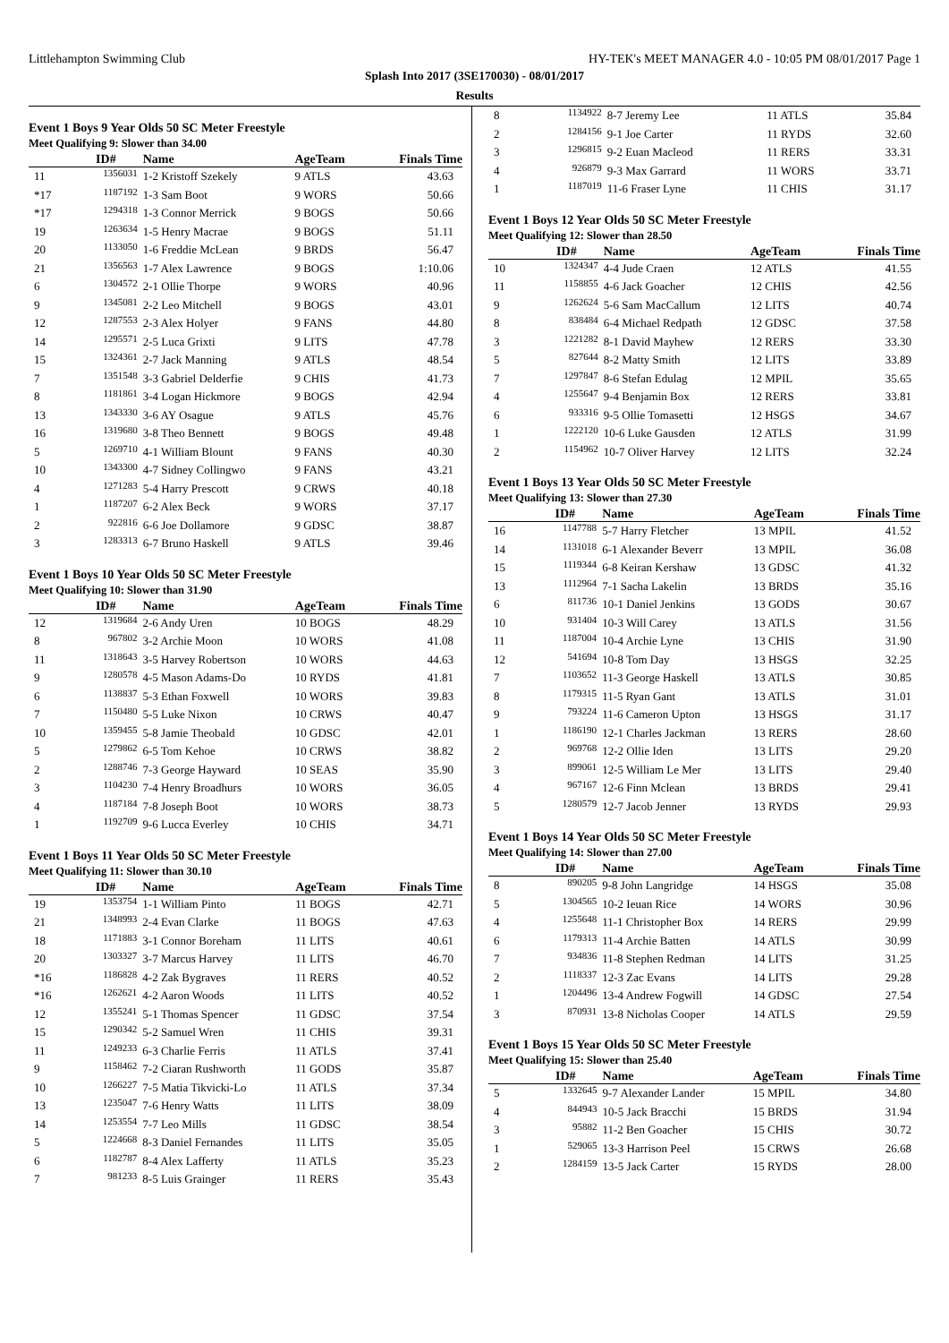Littlehampton Swimming Club HY-TEK's MEET MANAGER 4.0 - 10:05 PM 08/01/2017 Page 1
Splash Into 2017 (3SE170030) - 08/01/2017
Results
Event 1 Boys 9 Year Olds 50 SC Meter Freestyle
Meet Qualifying 9: Slower than 34.00
| | ID# | Name | AgeTeam | Finals Time |
| --- | --- | --- | --- | --- |
| 11 | 1356031 | 1-2 Kristoff Szekely | 9 ATLS | 43.63 |
| *17 | 1187192 | 1-3 Sam Boot | 9 WORS | 50.66 |
| *17 | 1294318 | 1-3 Connor Merrick | 9 BOGS | 50.66 |
| 19 | 1263634 | 1-5 Henry Macrae | 9 BOGS | 51.11 |
| 20 | 1133050 | 1-6 Freddie McLean | 9 BRDS | 56.47 |
| 21 | 1356563 | 1-7 Alex Lawrence | 9 BOGS | 1:10.06 |
| 6 | 1304572 | 2-1 Ollie Thorpe | 9 WORS | 40.96 |
| 9 | 1345081 | 2-2 Leo Mitchell | 9 BOGS | 43.01 |
| 12 | 1287553 | 2-3 Alex Holyer | 9 FANS | 44.80 |
| 14 | 1295571 | 2-5 Luca Grixti | 9 LITS | 47.78 |
| 15 | 1324361 | 2-7 Jack Manning | 9 ATLS | 48.54 |
| 7 | 1351548 | 3-3 Gabriel Delderfie | 9 CHIS | 41.73 |
| 8 | 1181861 | 3-4 Logan Hickmore | 9 BOGS | 42.94 |
| 13 | 1343330 | 3-6 AY Osague | 9 ATLS | 45.76 |
| 16 | 1319680 | 3-8 Theo Bennett | 9 BOGS | 49.48 |
| 5 | 1269710 | 4-1 William Blount | 9 FANS | 40.30 |
| 10 | 1343300 | 4-7 Sidney Collingwo | 9 FANS | 43.21 |
| 4 | 1271283 | 5-4 Harry Prescott | 9 CRWS | 40.18 |
| 1 | 1187207 | 6-2 Alex Beck | 9 WORS | 37.17 |
| 2 | 922816 | 6-6 Joe Dollamore | 9 GDSC | 38.87 |
| 3 | 1283313 | 6-7 Bruno Haskell | 9 ATLS | 39.46 |
Event 1 Boys 10 Year Olds 50 SC Meter Freestyle
Meet Qualifying 10: Slower than 31.90
| | ID# | Name | AgeTeam | Finals Time |
| --- | --- | --- | --- | --- |
| 12 | 1319684 | 2-6 Andy Uren | 10 BOGS | 48.29 |
| 8 | 967802 | 3-2 Archie Moon | 10 WORS | 41.08 |
| 11 | 1318643 | 3-5 Harvey Robertson | 10 WORS | 44.63 |
| 9 | 1280578 | 4-5 Mason Adams-Do | 10 RYDS | 41.81 |
| 6 | 1138837 | 5-3 Ethan Foxwell | 10 WORS | 39.83 |
| 7 | 1150480 | 5-5 Luke Nixon | 10 CRWS | 40.47 |
| 10 | 1359455 | 5-8 Jamie Theobald | 10 GDSC | 42.01 |
| 5 | 1279862 | 6-5 Tom Kehoe | 10 CRWS | 38.82 |
| 2 | 1288746 | 7-3 George Hayward | 10 SEAS | 35.90 |
| 3 | 1104230 | 7-4 Henry Broadhurs | 10 WORS | 36.05 |
| 4 | 1187184 | 7-8 Joseph Boot | 10 WORS | 38.73 |
| 1 | 1192709 | 9-6 Lucca Everley | 10 CHIS | 34.71 |
Event 1 Boys 11 Year Olds 50 SC Meter Freestyle
Meet Qualifying 11: Slower than 30.10
| | ID# | Name | AgeTeam | Finals Time |
| --- | --- | --- | --- | --- |
| 19 | 1353754 | 1-1 William Pinto | 11 BOGS | 42.71 |
| 21 | 1348993 | 2-4 Evan Clarke | 11 BOGS | 47.63 |
| 18 | 1171883 | 3-1 Connor Boreham | 11 LITS | 40.61 |
| 20 | 1303327 | 3-7 Marcus Harvey | 11 LITS | 46.70 |
| *16 | 1186828 | 4-2 Zak Bygraves | 11 RERS | 40.52 |
| *16 | 1262621 | 4-2 Aaron Woods | 11 LITS | 40.52 |
| 12 | 1355241 | 5-1 Thomas Spencer | 11 GDSC | 37.54 |
| 15 | 1290342 | 5-2 Samuel Wren | 11 CHIS | 39.31 |
| 11 | 1249233 | 6-3 Charlie Ferris | 11 ATLS | 37.41 |
| 9 | 1158462 | 7-2 Ciaran Rushworth | 11 GODS | 35.87 |
| 10 | 1266227 | 7-5 Matia Tikvicki-Lo | 11 ATLS | 37.34 |
| 13 | 1235047 | 7-6 Henry Watts | 11 LITS | 38.09 |
| 14 | 1253554 | 7-7 Leo Mills | 11 GDSC | 38.54 |
| 5 | 1224668 | 8-3 Daniel Fernandes | 11 LITS | 35.05 |
| 6 | 1182787 | 8-4 Alex Lafferty | 11 ATLS | 35.23 |
| 7 | 981233 | 8-5 Luis Grainger | 11 RERS | 35.43 |
| 8 | 1134922 | 8-7 Jeremy Lee | 11 ATLS | 35.84 |
| 2 | 1284156 | 9-1 Joe Carter | 11 RYDS | 32.60 |
| 3 | 1296815 | 9-2 Euan Macleod | 11 RERS | 33.31 |
| 4 | 926879 | 9-3 Max Garrard | 11 WORS | 33.71 |
| 1 | 1187019 | 11-6 Fraser Lyne | 11 CHIS | 31.17 |
Event 1 Boys 12 Year Olds 50 SC Meter Freestyle
Meet Qualifying 12: Slower than 28.50
| | ID# | Name | AgeTeam | Finals Time |
| --- | --- | --- | --- | --- |
| 10 | 1324347 | 4-4 Jude Craen | 12 ATLS | 41.55 |
| 11 | 1158855 | 4-6 Jack Goacher | 12 CHIS | 42.56 |
| 9 | 1262624 | 5-6 Sam MacCallum | 12 LITS | 40.74 |
| 8 | 838484 | 6-4 Michael Redpath | 12 GDSC | 37.58 |
| 3 | 1221282 | 8-1 David Mayhew | 12 RERS | 33.30 |
| 5 | 827644 | 8-2 Matty Smith | 12 LITS | 33.89 |
| 7 | 1297847 | 8-6 Stefan Edulag | 12 MPIL | 35.65 |
| 4 | 1255647 | 9-4 Benjamin Box | 12 RERS | 33.81 |
| 6 | 933316 | 9-5 Ollie Tomasetti | 12 HSGS | 34.67 |
| 1 | 1222120 | 10-6 Luke Gausden | 12 ATLS | 31.99 |
| 2 | 1154962 | 10-7 Oliver Harvey | 12 LITS | 32.24 |
Event 1 Boys 13 Year Olds 50 SC Meter Freestyle
Meet Qualifying 13: Slower than 27.30
| | ID# | Name | AgeTeam | Finals Time |
| --- | --- | --- | --- | --- |
| 16 | 1147788 | 5-7 Harry Fletcher | 13 MPIL | 41.52 |
| 14 | 1131018 | 6-1 Alexander Beverr | 13 MPIL | 36.08 |
| 15 | 1119344 | 6-8 Keiran Kershaw | 13 GDSC | 41.32 |
| 13 | 1112964 | 7-1 Sacha Lakelin | 13 BRDS | 35.16 |
| 6 | 811736 | 10-1 Daniel Jenkins | 13 GODS | 30.67 |
| 10 | 931404 | 10-3 Will Carey | 13 ATLS | 31.56 |
| 11 | 1187004 | 10-4 Archie Lyne | 13 CHIS | 31.90 |
| 12 | 541694 | 10-8 Tom Day | 13 HSGS | 32.25 |
| 7 | 1103652 | 11-3 George Haskell | 13 ATLS | 30.85 |
| 8 | 1179315 | 11-5 Ryan Gant | 13 ATLS | 31.01 |
| 9 | 793224 | 11-6 Cameron Upton | 13 HSGS | 31.17 |
| 1 | 1186190 | 12-1 Charles Jackman | 13 RERS | 28.60 |
| 2 | 969768 | 12-2 Ollie Iden | 13 LITS | 29.20 |
| 3 | 899061 | 12-5 William Le Mer | 13 LITS | 29.40 |
| 4 | 967167 | 12-6 Finn Mclean | 13 BRDS | 29.41 |
| 5 | 1280579 | 12-7 Jacob Jenner | 13 RYDS | 29.93 |
Event 1 Boys 14 Year Olds 50 SC Meter Freestyle
Meet Qualifying 14: Slower than 27.00
| | ID# | Name | AgeTeam | Finals Time |
| --- | --- | --- | --- | --- |
| 8 | 890205 | 9-8 John Langridge | 14 HSGS | 35.08 |
| 5 | 1304565 | 10-2 Ieuan Rice | 14 WORS | 30.96 |
| 4 | 1255648 | 11-1 Christopher Box | 14 RERS | 29.99 |
| 6 | 1179313 | 11-4 Archie Batten | 14 ATLS | 30.99 |
| 7 | 934836 | 11-8 Stephen Redman | 14 LITS | 31.25 |
| 2 | 1118337 | 12-3 Zac Evans | 14 LITS | 29.28 |
| 1 | 1204496 | 13-4 Andrew Fogwill | 14 GDSC | 27.54 |
| 3 | 870931 | 13-8 Nicholas Cooper | 14 ATLS | 29.59 |
Event 1 Boys 15 Year Olds 50 SC Meter Freestyle
Meet Qualifying 15: Slower than 25.40
| | ID# | Name | AgeTeam | Finals Time |
| --- | --- | --- | --- | --- |
| 5 | 1332645 | 9-7 Alexander Lander | 15 MPIL | 34.80 |
| 4 | 844943 | 10-5 Jack Bracchi | 15 BRDS | 31.94 |
| 3 | 95882 | 11-2 Ben Goacher | 15 CHIS | 30.72 |
| 1 | 529065 | 13-3 Harrison Peel | 15 CRWS | 26.68 |
| 2 | 1284159 | 13-5 Jack Carter | 15 RYDS | 28.00 |